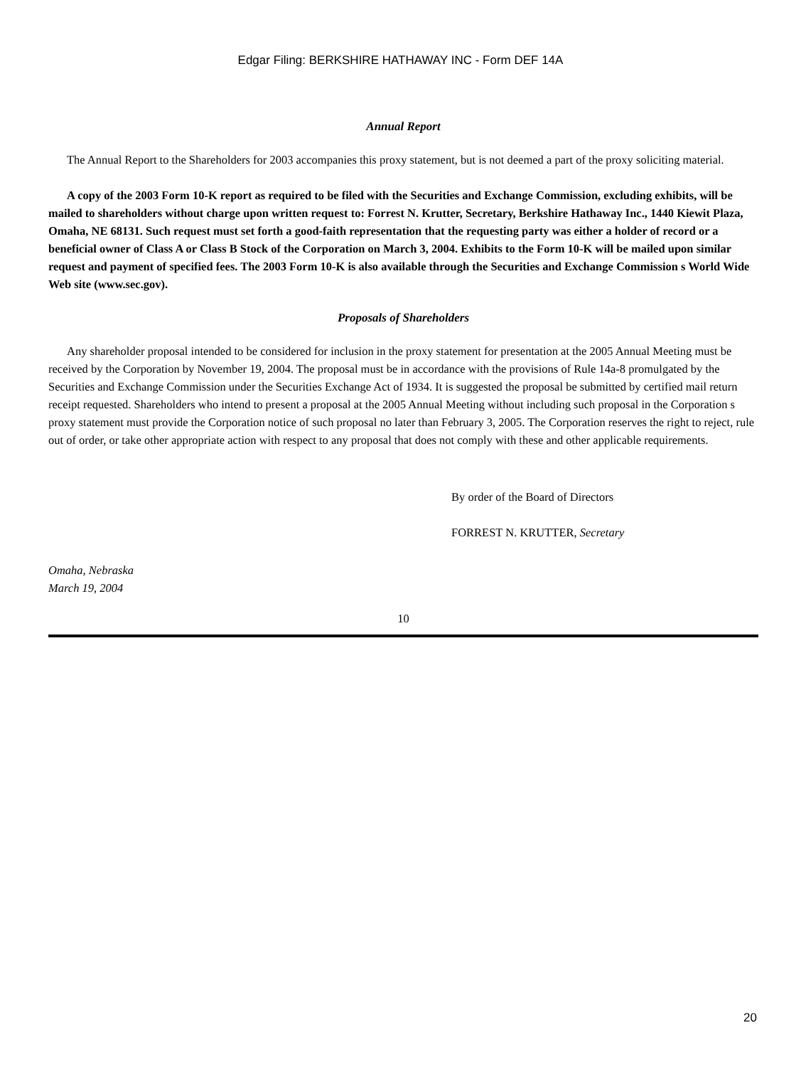Edgar Filing: BERKSHIRE HATHAWAY INC - Form DEF 14A
Annual Report
The Annual Report to the Shareholders for 2003 accompanies this proxy statement, but is not deemed a part of the proxy soliciting material.
A copy of the 2003 Form 10-K report as required to be filed with the Securities and Exchange Commission, excluding exhibits, will be mailed to shareholders without charge upon written request to: Forrest N. Krutter, Secretary, Berkshire Hathaway Inc., 1440 Kiewit Plaza, Omaha, NE 68131. Such request must set forth a good-faith representation that the requesting party was either a holder of record or a beneficial owner of Class A or Class B Stock of the Corporation on March 3, 2004. Exhibits to the Form 10-K will be mailed upon similar request and payment of specified fees. The 2003 Form 10-K is also available through the Securities and Exchange Commission s World Wide Web site (www.sec.gov).
Proposals of Shareholders
Any shareholder proposal intended to be considered for inclusion in the proxy statement for presentation at the 2005 Annual Meeting must be received by the Corporation by November 19, 2004. The proposal must be in accordance with the provisions of Rule 14a-8 promulgated by the Securities and Exchange Commission under the Securities Exchange Act of 1934. It is suggested the proposal be submitted by certified mail return receipt requested. Shareholders who intend to present a proposal at the 2005 Annual Meeting without including such proposal in the Corporation s proxy statement must provide the Corporation notice of such proposal no later than February 3, 2005. The Corporation reserves the right to reject, rule out of order, or take other appropriate action with respect to any proposal that does not comply with these and other applicable requirements.
By order of the Board of Directors
FORREST N. KRUTTER, Secretary
Omaha, Nebraska
March 19, 2004
10
20